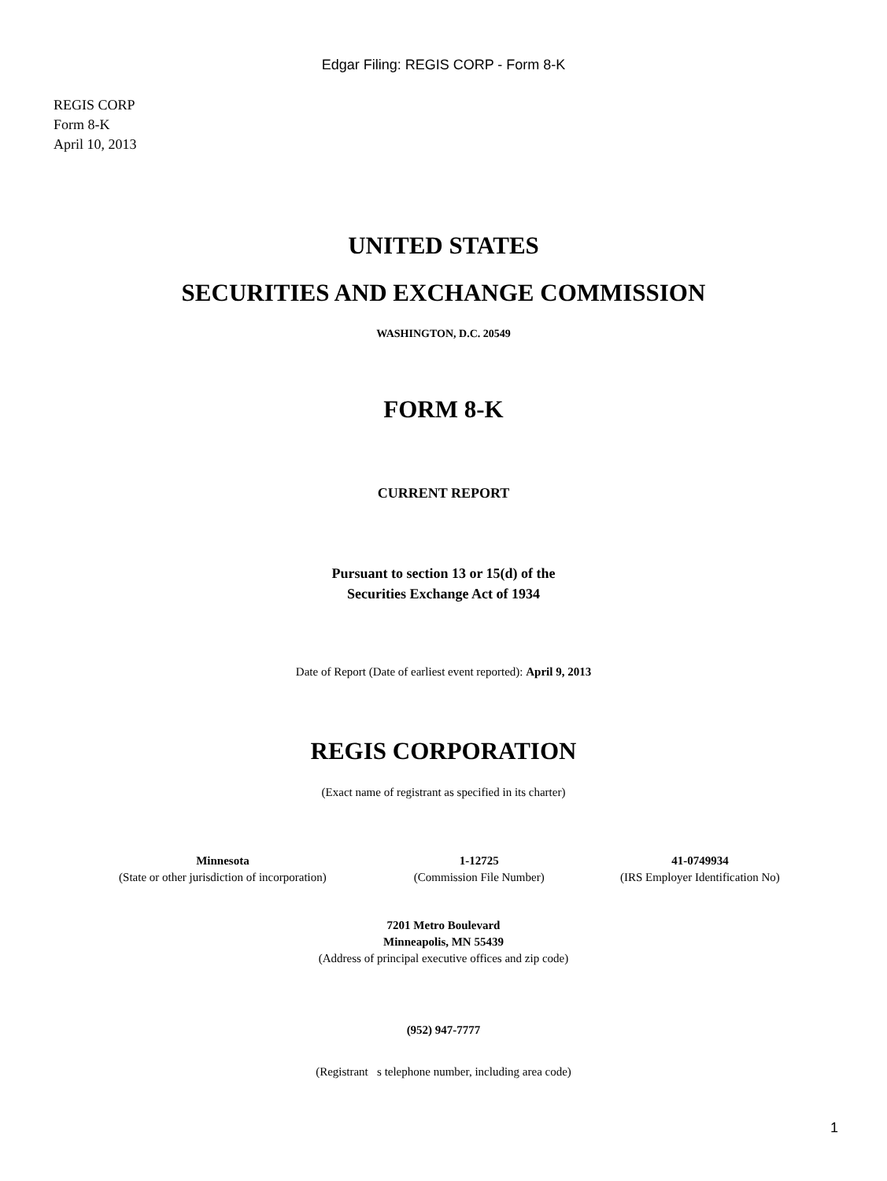Edgar Filing: REGIS CORP - Form 8-K
REGIS CORP
Form 8-K
April 10, 2013
UNITED STATES
SECURITIES AND EXCHANGE COMMISSION
WASHINGTON, D.C. 20549
FORM 8-K
CURRENT REPORT
Pursuant to section 13 or 15(d) of the
Securities Exchange Act of 1934
Date of Report (Date of earliest event reported): April 9, 2013
REGIS CORPORATION
(Exact name of registrant as specified in its charter)
| Minnesota | 1-12725 | 41-0749934 |
| (State or other jurisdiction of incorporation) | (Commission File Number) | (IRS Employer Identification No) |
7201 Metro Boulevard
Minneapolis, MN 55439
(Address of principal executive offices and zip code)
(952) 947-7777
(Registrant s telephone number, including area code)
1